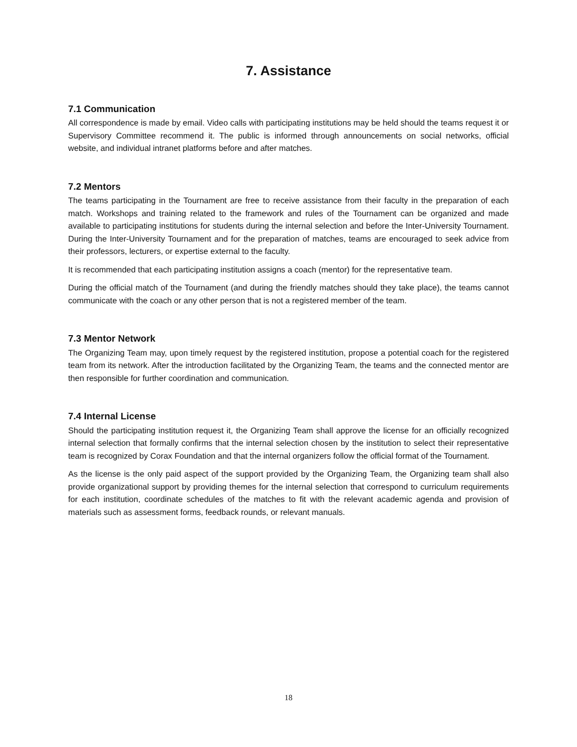7. Assistance
7.1 Communication
All correspondence is made by email. Video calls with participating institutions may be held should the teams request it or Supervisory Committee recommend it. The public is informed through announcements on social networks, official website, and individual intranet platforms before and after matches.
7.2 Mentors
The teams participating in the Tournament are free to receive assistance from their faculty in the preparation of each match. Workshops and training related to the framework and rules of the Tournament can be organized and made available to participating institutions for students during the internal selection and before the Inter-University Tournament. During the Inter-University Tournament and for the preparation of matches, teams are encouraged to seek advice from their professors, lecturers, or expertise external to the faculty.
It is recommended that each participating institution assigns a coach (mentor) for the representative team.
During the official match of the Tournament (and during the friendly matches should they take place), the teams cannot communicate with the coach or any other person that is not a registered member of the team.
7.3 Mentor Network
The Organizing Team may, upon timely request by the registered institution, propose a potential coach for the registered team from its network. After the introduction facilitated by the Organizing Team, the teams and the connected mentor are then responsible for further coordination and communication.
7.4 Internal License
Should the participating institution request it, the Organizing Team shall approve the license for an officially recognized internal selection that formally confirms that the internal selection chosen by the institution to select their representative team is recognized by Corax Foundation and that the internal organizers follow the official format of the Tournament.
As the license is the only paid aspect of the support provided by the Organizing Team, the Organizing team shall also provide organizational support by providing themes for the internal selection that correspond to curriculum requirements for each institution, coordinate schedules of the matches to fit with the relevant academic agenda and provision of materials such as assessment forms, feedback rounds, or relevant manuals.
18